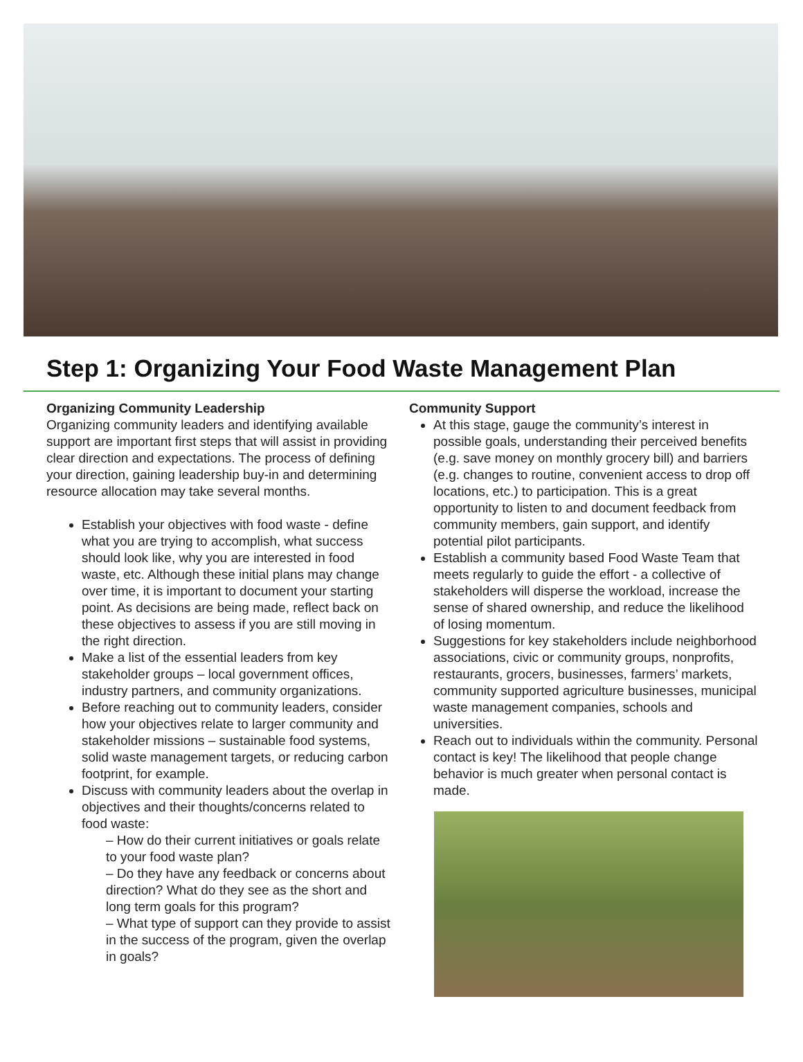Step 1: Organizing Your Food Waste Management Plan
Organizing Community Leadership
Organizing community leaders and identifying available support are important first steps that will assist in providing clear direction and expectations. The process of defining your direction, gaining leadership buy-in and determining resource allocation may take several months.
Establish your objectives with food waste - define what you are trying to accomplish, what success should look like, why you are interested in food waste, etc. Although these initial plans may change over time, it is important to document your starting point. As decisions are being made, reflect back on these objectives to assess if you are still moving in the right direction.
Make a list of the essential leaders from key stakeholder groups – local government offices, industry partners, and community organizations.
Before reaching out to community leaders, consider how your objectives relate to larger community and stakeholder missions – sustainable food systems, solid waste management targets, or reducing carbon footprint, for example.
Discuss with community leaders about the overlap in objectives and their thoughts/concerns related to food waste:
– How do their current initiatives or goals relate to your food waste plan?
– Do they have any feedback or concerns about direction? What do they see as the short and long term goals for this program?
– What type of support can they provide to assist in the success of the program, given the overlap in goals?
Community Support
At this stage, gauge the community’s interest in possible goals, understanding their perceived benefits (e.g. save money on monthly grocery bill) and barriers (e.g. changes to routine, convenient access to drop off locations, etc.) to participation. This is a great opportunity to listen to and document feedback from community members, gain support, and identify potential pilot participants.
Establish a community based Food Waste Team that meets regularly to guide the effort - a collective of stakeholders will disperse the workload, increase the sense of shared ownership, and reduce the likelihood of losing momentum.
Suggestions for key stakeholders include neighborhood associations, civic or community groups, nonprofits, restaurants, grocers, businesses, farmers’ markets, community supported agriculture businesses, municipal waste management companies, schools and universities.
Reach out to individuals within the community. Personal contact is key! The likelihood that people change behavior is much greater when personal contact is made.